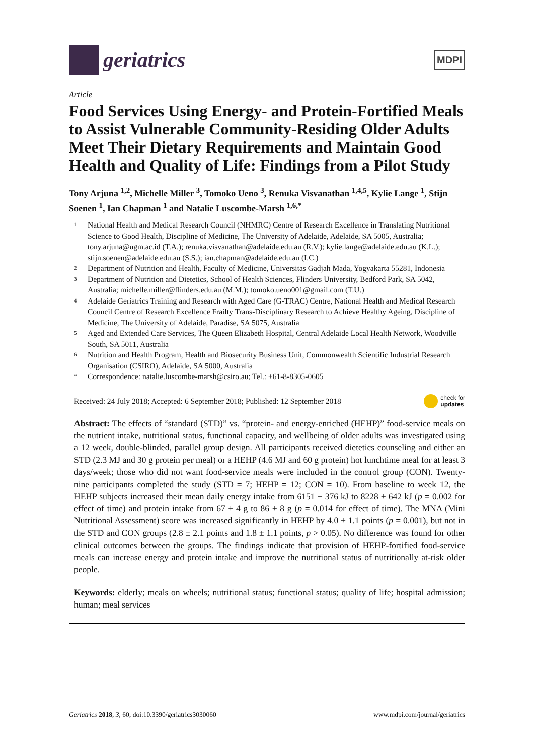geriatrics
MDPI
Article
Food Services Using Energy- and Protein-Fortified Meals to Assist Vulnerable Community-Residing Older Adults Meet Their Dietary Requirements and Maintain Good Health and Quality of Life: Findings from a Pilot Study
Tony Arjuna <sup>1,2</sup>, Michelle Miller <sup>3</sup>, Tomoko Ueno <sup>3</sup>, Renuka Visvanathan <sup>1,4,5</sup>, Kylie Lange <sup>1</sup>, Stijn Soenen <sup>1</sup>, Ian Chapman <sup>1</sup> and Natalie Luscombe-Marsh <sup>1,6,*</sup>
1 National Health and Medical Research Council (NHMRC) Centre of Research Excellence in Translating Nutritional Science to Good Health, Discipline of Medicine, The University of Adelaide, Adelaide, SA 5005, Australia; tony.arjuna@ugm.ac.id (T.A.); renuka.visvanathan@adelaide.edu.au (R.V.); kylie.lange@adelaide.edu.au (K.L.); stijn.soenen@adelaide.edu.au (S.S.); ian.chapman@adelaide.edu.au (I.C.)
2 Department of Nutrition and Health, Faculty of Medicine, Universitas Gadjah Mada, Yogyakarta 55281, Indonesia
3 Department of Nutrition and Dietetics, School of Health Sciences, Flinders University, Bedford Park, SA 5042, Australia; michelle.miller@flinders.edu.au (M.M.); tomoko.ueno001@gmail.com (T.U.)
4 Adelaide Geriatrics Training and Research with Aged Care (G-TRAC) Centre, National Health and Medical Research Council Centre of Research Excellence Frailty Trans-Disciplinary Research to Achieve Healthy Ageing, Discipline of Medicine, The University of Adelaide, Paradise, SA 5075, Australia
5 Aged and Extended Care Services, The Queen Elizabeth Hospital, Central Adelaide Local Health Network, Woodville South, SA 5011, Australia
6 Nutrition and Health Program, Health and Biosecurity Business Unit, Commonwealth Scientific Industrial Research Organisation (CSIRO), Adelaide, SA 5000, Australia
* Correspondence: natalie.luscombe-marsh@csiro.au; Tel.: +61-8-8305-0605
Received: 24 July 2018; Accepted: 6 September 2018; Published: 12 September 2018 check for
updates
Abstract: The effects of “standard (STD)” vs. “protein- and energy-enriched (HEHP)” food-service meals on the nutrient intake, nutritional status, functional capacity, and wellbeing of older adults was investigated using a 12 week, double-blinded, parallel group design. All participants received dietetics counseling and either an STD (2.3 MJ and 30 g protein per meal) or a HEHP (4.6 MJ and 60 g protein) hot lunchtime meal for at least 3 days/week; those who did not want food-service meals were included in the control group (CON). Twenty-nine participants completed the study (STD = 7; HEHP = 12; CON = 10). From baseline to week 12, the HEHP subjects increased their mean daily energy intake from 6151 ± 376 kJ to 8228 ± 642 kJ (p = 0.002 for effect of time) and protein intake from 67 ± 4 g to 86 ± 8 g (p = 0.014 for effect of time). The MNA (Mini Nutritional Assessment) score was increased significantly in HEHP by 4.0 ± 1.1 points (p = 0.001), but not in the STD and CON groups (2.8 ± 2.1 points and 1.8 ± 1.1 points, p > 0.05). No difference was found for other clinical outcomes between the groups. The findings indicate that provision of HEHP-fortified food-service meals can increase energy and protein intake and improve the nutritional status of nutritionally at-risk older people.
Keywords: elderly; meals on wheels; nutritional status; functional status; quality of life; hospital admission; human; meal services
Geriatrics 2018, 3, 60; doi:10.3390/geriatrics3030060 www.mdpi.com/journal/geriatrics